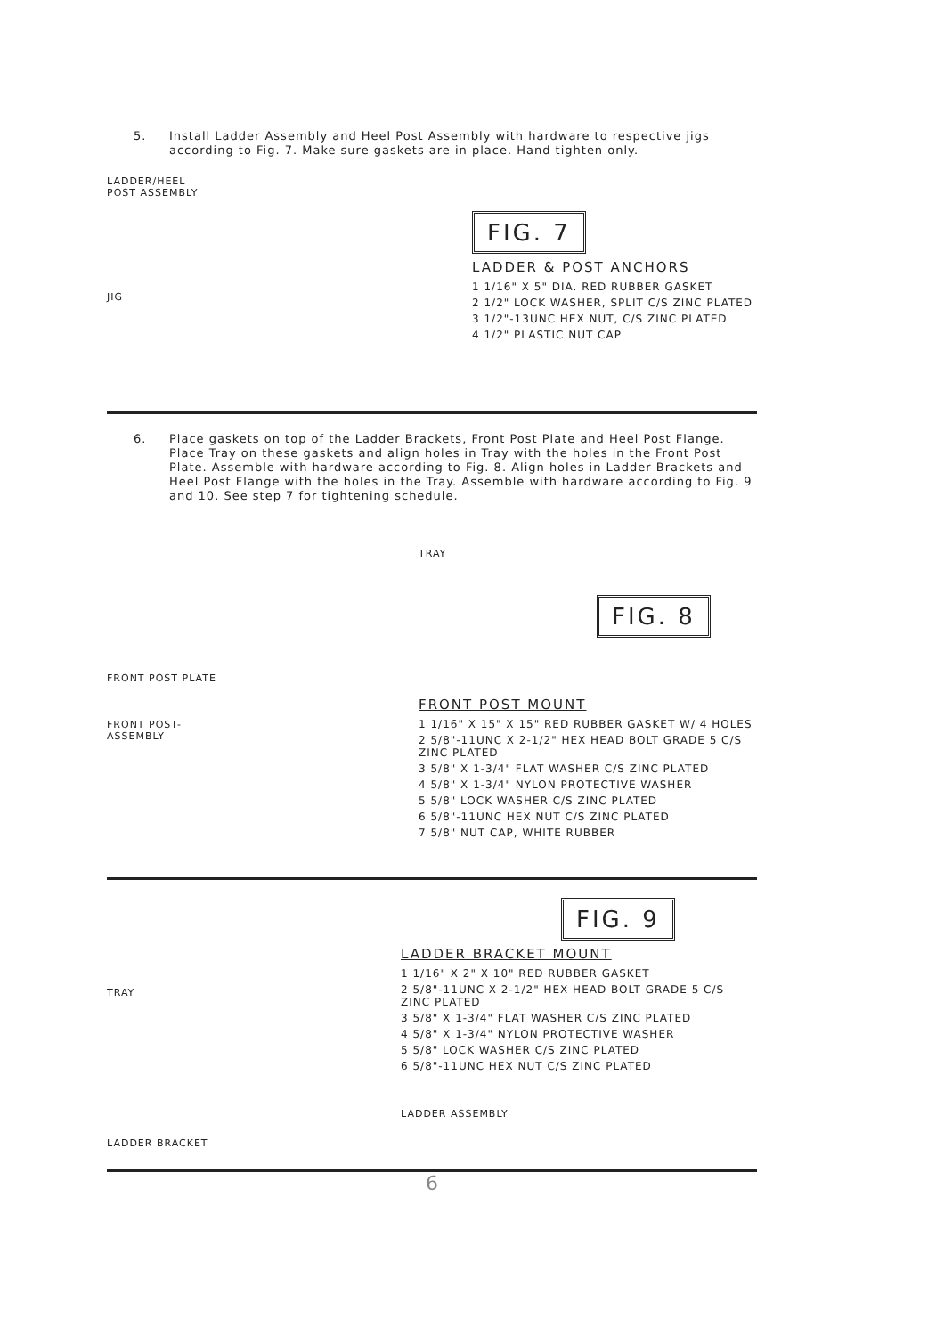5. Install Ladder Assembly and Heel Post Assembly with hardware to respective jigs according to Fig. 7. Make sure gaskets are in place. Hand tighten only.
LADDER/HEEL
POST ASSEMBLY
JIG
FIG. 7
LADDER & POST ANCHORS
1 1/16" X 5" DIA. RED RUBBER GASKET
2 1/2" LOCK WASHER, SPLIT C/S ZINC PLATED
3 1/2"-13UNC HEX NUT, C/S ZINC PLATED
4 1/2" PLASTIC NUT CAP
6. Place gaskets on top of the Ladder Brackets, Front Post Plate and Heel Post Flange. Place Tray on these gaskets and align holes in Tray with the holes in the Front Post Plate. Assemble with hardware according to Fig. 8. Align holes in Ladder Brackets and Heel Post Flange with the holes in the Tray. Assemble with hardware according to Fig. 9 and 10. See step 7 for tightening schedule.
FRONT POST PLATE
FRONT POST-
ASSEMBLY
TRAY
FIG. 8
FRONT POST MOUNT
1 1/16" X 15" X 15" RED RUBBER GASKET W/ 4 HOLES
2 5/8"-11UNC X 2-1/2" HEX HEAD BOLT GRADE 5 C/S ZINC PLATED
3 5/8" X 1-3/4" FLAT WASHER C/S ZINC PLATED
4 5/8" X 1-3/4" NYLON PROTECTIVE WASHER
5 5/8" LOCK WASHER C/S ZINC PLATED
6 5/8"-11UNC HEX NUT C/S ZINC PLATED
7 5/8" NUT CAP, WHITE RUBBER
TRAY
LADDER BRACKET
FIG. 9
LADDER BRACKET MOUNT
1 1/16" X 2" X 10" RED RUBBER GASKET
2 5/8"-11UNC X 2-1/2" HEX HEAD BOLT GRADE 5 C/S ZINC PLATED
3 5/8" X 1-3/4" FLAT WASHER C/S ZINC PLATED
4 5/8" X 1-3/4" NYLON PROTECTIVE WASHER
5 5/8" LOCK WASHER C/S ZINC PLATED
6 5/8"-11UNC HEX NUT C/S ZINC PLATED
LADDER ASSEMBLY
6